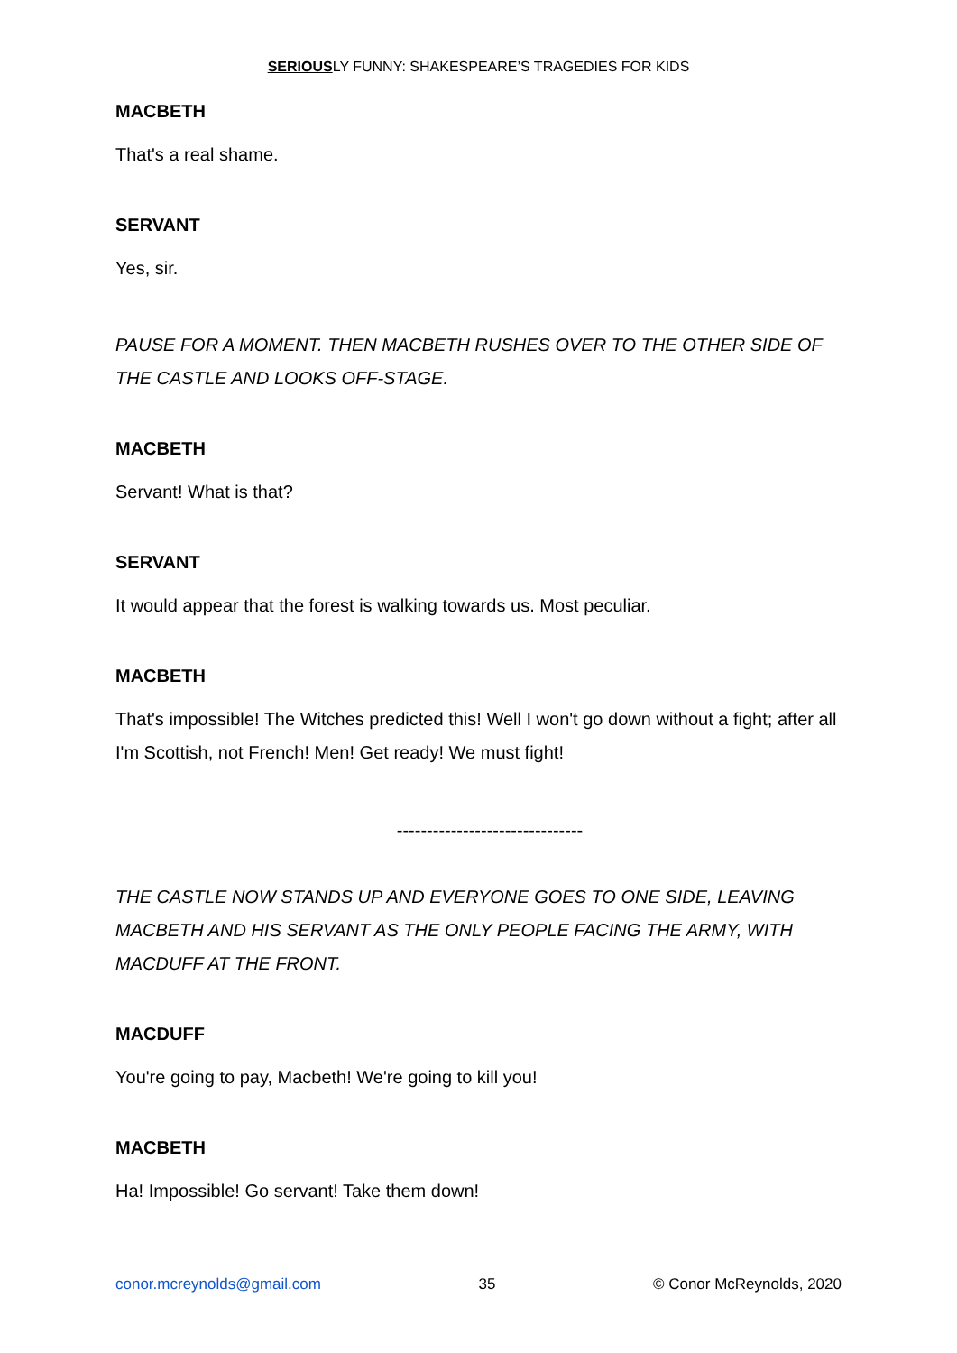SERIOUSLY FUNNY: SHAKESPEARE’S TRAGEDIES FOR KIDS
MACBETH
That's a real shame.
SERVANT
Yes, sir.
PAUSE FOR A MOMENT. THEN MACBETH RUSHES OVER TO THE OTHER SIDE OF THE CASTLE AND LOOKS OFF-STAGE.
MACBETH
Servant! What is that?
SERVANT
It would appear that the forest is walking towards us. Most peculiar.
MACBETH
That's impossible! The Witches predicted this! Well I won't go down without a fight; after all I'm Scottish, not French! Men! Get ready! We must fight!
-------------------------------
THE CASTLE NOW STANDS UP AND EVERYONE GOES TO ONE SIDE, LEAVING MACBETH AND HIS SERVANT AS THE ONLY PEOPLE FACING THE ARMY, WITH MACDUFF AT THE FRONT.
MACDUFF
You're going to pay, Macbeth! We're going to kill you!
MACBETH
Ha! Impossible! Go servant! Take them down!
conor.mcreynolds@gmail.com 35 © Conor McReynolds, 2020